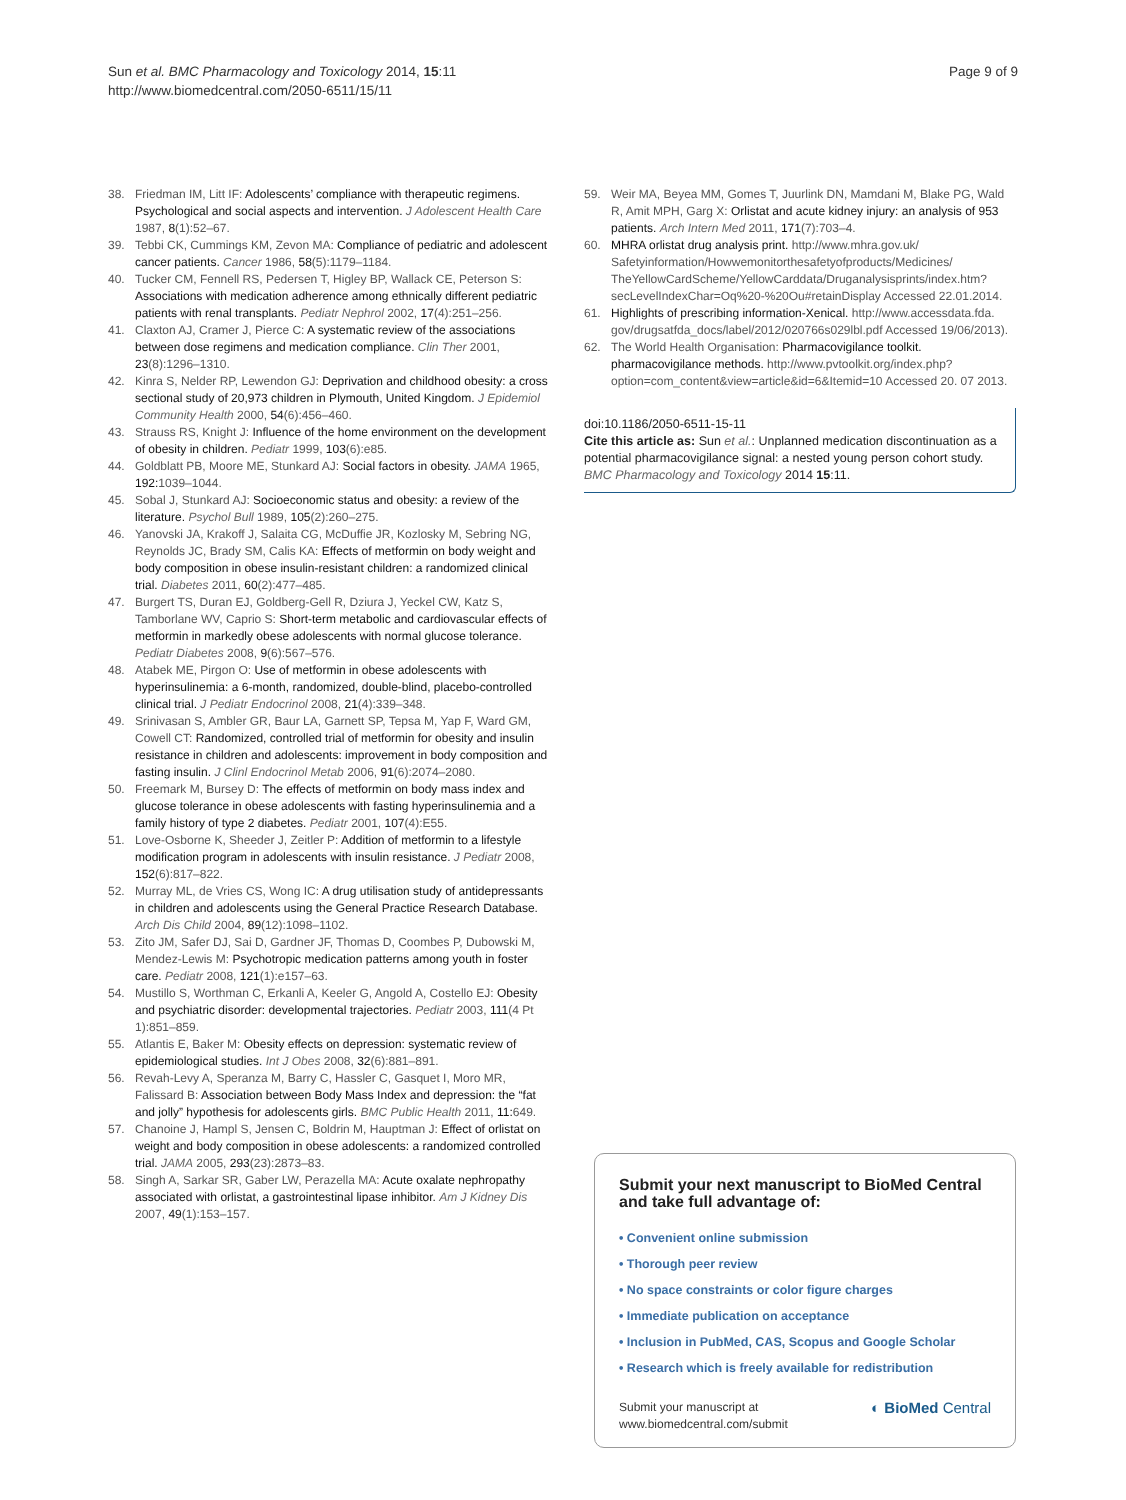Sun et al. BMC Pharmacology and Toxicology 2014, 15:11
http://www.biomedcentral.com/2050-6511/15/11
Page 9 of 9
38. Friedman IM, Litt IF: Adolescents’ compliance with therapeutic regimens. Psychological and social aspects and intervention. J Adolescent Health Care 1987, 8(1):52–67.
39. Tebbi CK, Cummings KM, Zevon MA: Compliance of pediatric and adolescent cancer patients. Cancer 1986, 58(5):1179–1184.
40. Tucker CM, Fennell RS, Pedersen T, Higley BP, Wallack CE, Peterson S: Associations with medication adherence among ethnically different pediatric patients with renal transplants. Pediatr Nephrol 2002, 17(4):251–256.
41. Claxton AJ, Cramer J, Pierce C: A systematic review of the associations between dose regimens and medication compliance. Clin Ther 2001, 23(8):1296–1310.
42. Kinra S, Nelder RP, Lewendon GJ: Deprivation and childhood obesity: a cross sectional study of 20,973 children in Plymouth, United Kingdom. J Epidemiol Community Health 2000, 54(6):456–460.
43. Strauss RS, Knight J: Influence of the home environment on the development of obesity in children. Pediatr 1999, 103(6):e85.
44. Goldblatt PB, Moore ME, Stunkard AJ: Social factors in obesity. JAMA 1965, 192: 1039–1044.
45. Sobal J, Stunkard AJ: Socioeconomic status and obesity: a review of the literature. Psychol Bull 1989, 105(2):260–275.
46. Yanovski JA, Krakoff J, Salaita CG, McDuffie JR, Kozlosky M, Sebring NG, Reynolds JC, Brady SM, Calis KA: Effects of metformin on body weight and body composition in obese insulin-resistant children: a randomized clinical trial. Diabetes 2011, 60(2):477–485.
47. Burgert TS, Duran EJ, Goldberg-Gell R, Dziura J, Yeckel CW, Katz S, Tamborlane WV, Caprio S: Short-term metabolic and cardiovascular effects of metformin in markedly obese adolescents with normal glucose tolerance. Pediatr Diabetes 2008, 9(6):567–576.
48. Atabek ME, Pirgon O: Use of metformin in obese adolescents with hyperinsulinemia: a 6-month, randomized, double-blind, placebo-controlled clinical trial. J Pediatr Endocrinol 2008, 21(4):339–348.
49. Srinivasan S, Ambler GR, Baur LA, Garnett SP, Tepsa M, Yap F, Ward GM, Cowell CT: Randomized, controlled trial of metformin for obesity and insulin resistance in children and adolescents: improvement in body composition and fasting insulin. J Clinl Endocrinol Metab 2006, 91(6):2074–2080.
50. Freemark M, Bursey D: The effects of metformin on body mass index and glucose tolerance in obese adolescents with fasting hyperinsulinemia and a family history of type 2 diabetes. Pediatr 2001, 107(4):E55.
51. Love-Osborne K, Sheeder J, Zeitler P: Addition of metformin to a lifestyle modification program in adolescents with insulin resistance. J Pediatr 2008, 152(6):817–822.
52. Murray ML, de Vries CS, Wong IC: A drug utilisation study of antidepressants in children and adolescents using the General Practice Research Database. Arch Dis Child 2004, 89(12):1098–1102.
53. Zito JM, Safer DJ, Sai D, Gardner JF, Thomas D, Coombes P, Dubowski M, Mendez-Lewis M: Psychotropic medication patterns among youth in foster care. Pediatr 2008, 121(1):e157–63.
54. Mustillo S, Worthman C, Erkanli A, Keeler G, Angold A, Costello EJ: Obesity and psychiatric disorder: developmental trajectories. Pediatr 2003, 111(4 Pt 1):851–859.
55. Atlantis E, Baker M: Obesity effects on depression: systematic review of epidemiological studies. Int J Obes 2008, 32(6):881–891.
56. Revah-Levy A, Speranza M, Barry C, Hassler C, Gasquet I, Moro MR, Falissard B: Association between Body Mass Index and depression: the “fat and jolly” hypothesis for adolescents girls. BMC Public Health 2011, 11: 649.
57. Chanoine J, Hampl S, Jensen C, Boldrin M, Hauptman J: Effect of orlistat on weight and body composition in obese adolescents: a randomized controlled trial. JAMA 2005, 293(23):2873–83.
58. Singh A, Sarkar SR, Gaber LW, Perazella MA: Acute oxalate nephropathy associated with orlistat, a gastrointestinal lipase inhibitor. Am J Kidney Dis 2007, 49(1):153–157.
59. Weir MA, Beyea MM, Gomes T, Juurlink DN, Mamdani M, Blake PG, Wald R, Amit MPH, Garg X: Orlistat and acute kidney injury: an analysis of 953 patients. Arch Intern Med 2011, 171(7):703–4.
60. MHRA orlistat drug analysis print. http://www.mhra.gov.uk/ Safetyinformation/Howwemonitorthesafetyofproducts/Medicines/ TheYellowCardScheme/YellowCarddata/Druganalysisprints/index.htm? secLevelIndexChar=Oq%20-%20Ou#retainDisplay Accessed 22.01.2014.
61. Highlights of prescribing information-Xenical. http://www.accessdata.fda. gov/drugsatfda_docs/label/2012/020766s029lbl.pdf Accessed 19/06/2013).
62. The World Health Organisation: Pharmacovigilance toolkit. pharmacovigilance methods. http://www.pvtoolkit.org/index.php? option=com_content&view=article&id=6&Itemid=10 Accessed 20. 07 2013.
doi:10.1186/2050-6511-15-11
Cite this article as: Sun et al.: Unplanned medication discontinuation as a potential pharmacovigilance signal: a nested young person cohort study. BMC Pharmacology and Toxicology 2014 15:11.
Submit your next manuscript to BioMed Central and take full advantage of:
• Convenient online submission
• Thorough peer review
• No space constraints or color figure charges
• Immediate publication on acceptance
• Inclusion in PubMed, CAS, Scopus and Google Scholar
• Research which is freely available for redistribution
Submit your manuscript at
www.biomedcentral.com/submit ◐ BioMed Central